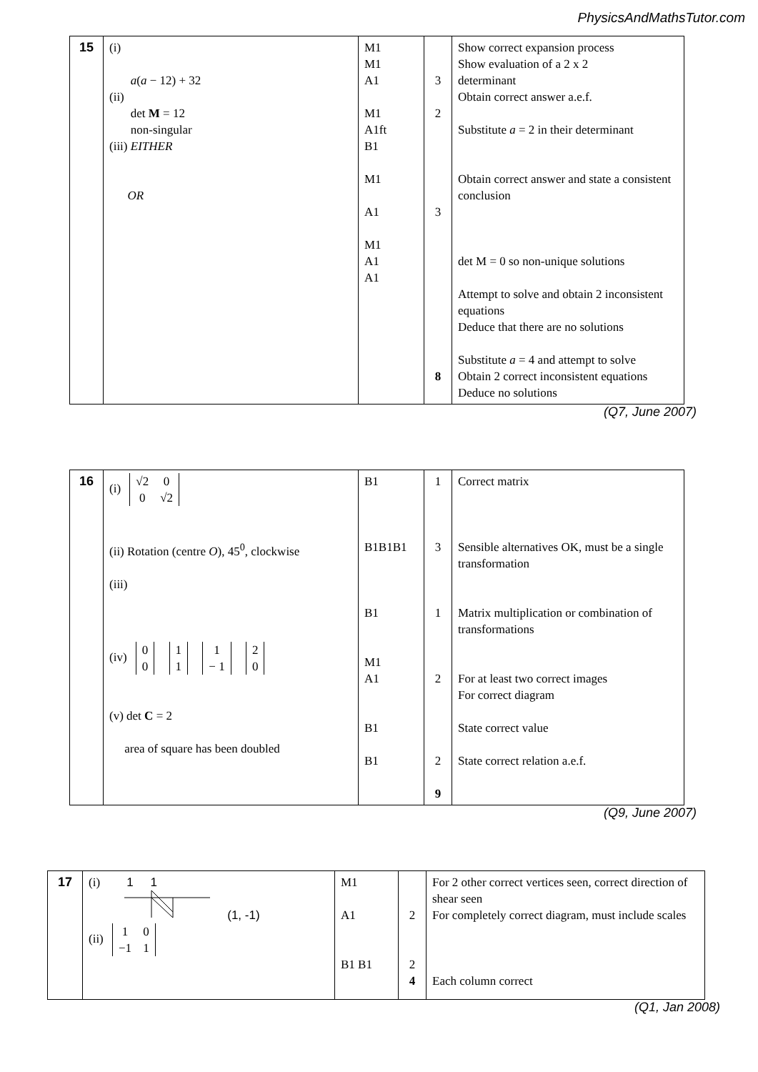PhysicsAndMathsTutor.com
| 15 | (i) a ( a − 12) + 32 (ii) det M = 12 non-singular (iii) EITHER OR | M1 M1 A1 M1 A1ft B1 M1 A1 M1 A1 A1 | 3 2 3 8 | Show correct expansion process Show evaluation of a 2 x 2 determinant Obtain correct answer a.e.f. Substitute a = 2 in their determinant Obtain correct answer and state a consistent conclusion det M = 0 so non-unique solutions Attempt to solve and obtain 2 inconsistent equations Deduce that there are no solutions Substitute a = 4 and attempt to solve Obtain 2 correct inconsistent equations Deduce no solutions |
(Q7, June 2007)
| 16 | (i) √2 0 0 √2 (ii) Rotation (centre O ), 45<sup>0</sup>, clockwise (iii) (iv) 0 0 1 1 1 − 1 2 0 (v) det C = 2 area of square has been doubled | B1 B1B1B1 B1 M1 A1 B1 B1 | 1 3 1 2 2 9 | Correct matrix Sensible alternatives OK, must be a single transformation Matrix multiplication or combination of transformations For at least two correct images For correct diagram State correct value State correct relation a.e.f. |
(Q9, June 2007)
| 17 | (i) 1 1 (1, -1) (ii) 1 0 −1 1 | M1 A1 B1 B1 | 2 2 4 | For 2 other correct vertices seen, correct direction of shear seen For completely correct diagram, must include scales Each column correct |
(Q1, Jan 2008)